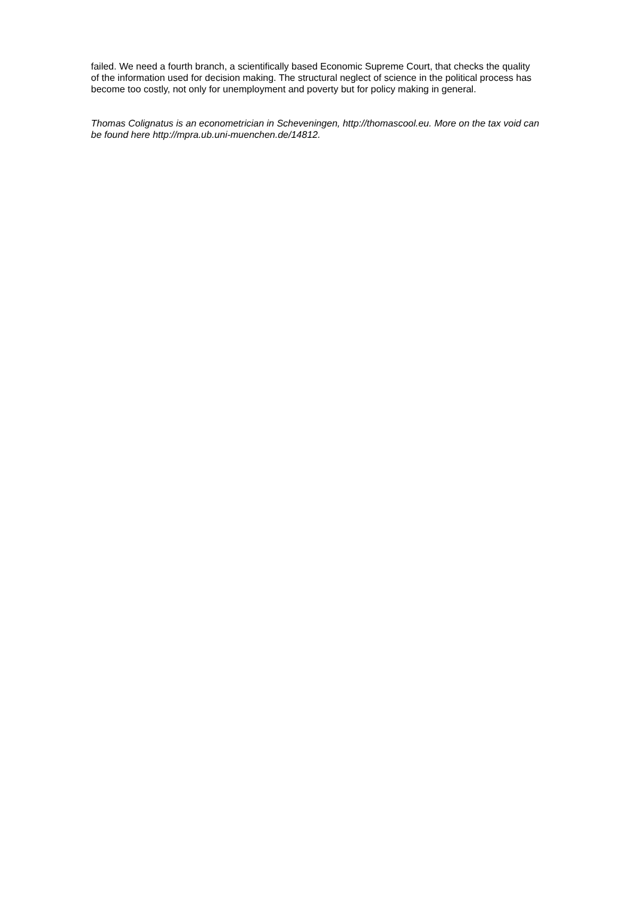failed. We need a fourth branch, a scientifically based Economic Supreme Court, that checks the quality of the information used for decision making. The structural neglect of science in the political process has become too costly, not only for unemployment and poverty but for policy making in general.
Thomas Colignatus is an econometrician in Scheveningen, http://thomascool.eu. More on the tax void can be found here http://mpra.ub.uni-muenchen.de/14812.